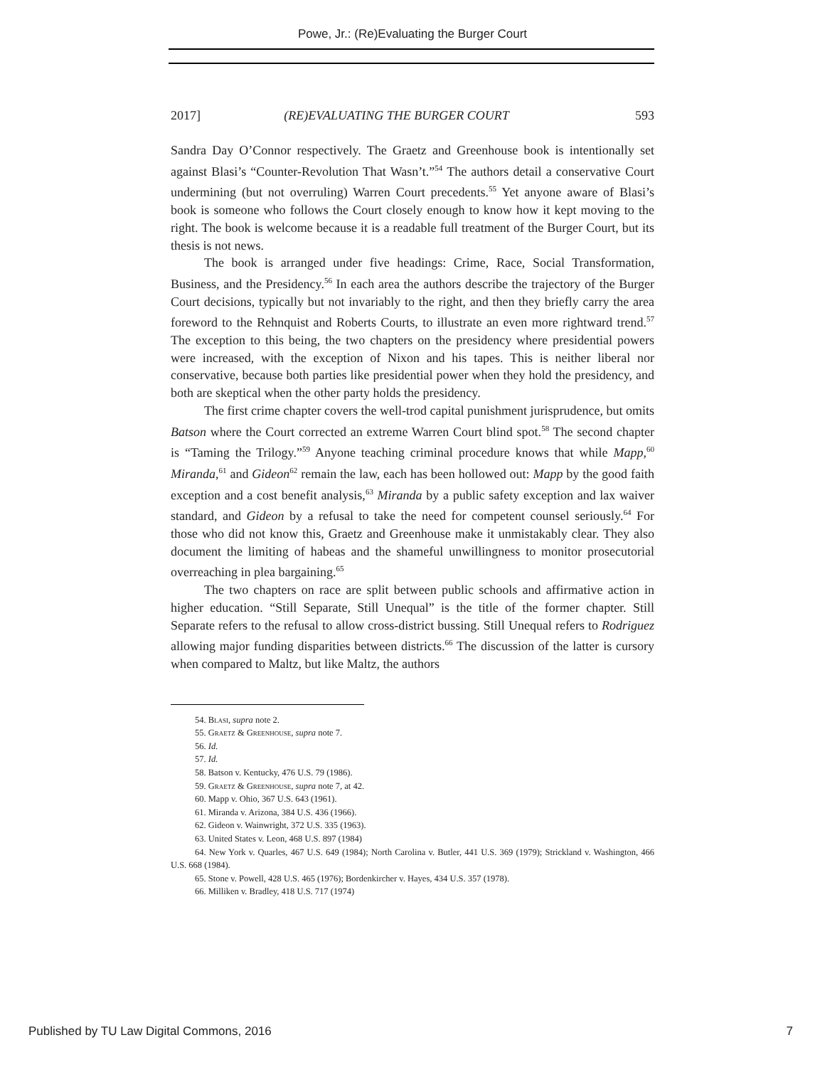Powe, Jr.: (Re)Evaluating the Burger Court
2017] (RE)EVALUATING THE BURGER COURT 593
Sandra Day O’Connor respectively. The Graetz and Greenhouse book is intentionally set against Blasi’s “Counter-Revolution That Wasn’t.”<sup>54</sup> The authors detail a conservative Court undermining (but not overruling) Warren Court precedents.<sup>55</sup> Yet anyone aware of Blasi’s book is someone who follows the Court closely enough to know how it kept moving to the right. The book is welcome because it is a readable full treatment of the Burger Court, but its thesis is not news.
The book is arranged under five headings: Crime, Race, Social Transformation, Business, and the Presidency.<sup>56</sup> In each area the authors describe the trajectory of the Burger Court decisions, typically but not invariably to the right, and then they briefly carry the area foreword to the Rehnquist and Roberts Courts, to illustrate an even more rightward trend.<sup>57</sup> The exception to this being, the two chapters on the presidency where presidential powers were increased, with the exception of Nixon and his tapes. This is neither liberal nor conservative, because both parties like presidential power when they hold the presidency, and both are skeptical when the other party holds the presidency.
The first crime chapter covers the well-trod capital punishment jurisprudence, but omits Batson where the Court corrected an extreme Warren Court blind spot.<sup>58</sup> The second chapter is “Taming the Trilogy.”<sup>59</sup> Anyone teaching criminal procedure knows that while Mapp,<sup>60</sup> Miranda,<sup>61</sup> and Gideon<sup>62</sup> remain the law, each has been hollowed out: Mapp by the good faith exception and a cost benefit analysis,<sup>63</sup> Miranda by a public safety exception and lax waiver standard, and Gideon by a refusal to take the need for competent counsel seriously.<sup>64</sup> For those who did not know this, Graetz and Greenhouse make it unmistakably clear. They also document the limiting of habeas and the shameful unwillingness to monitor prosecutorial overreaching in plea bargaining.<sup>65</sup>
The two chapters on race are split between public schools and affirmative action in higher education. “Still Separate, Still Unequal” is the title of the former chapter. Still Separate refers to the refusal to allow cross-district bussing. Still Unequal refers to Rodriguez allowing major funding disparities between districts.<sup>66</sup> The discussion of the latter is cursory when compared to Maltz, but like Maltz, the authors
54. Blasi, supra note 2.
55. Graetz & Greenhouse, supra note 7.
56. Id.
57. Id.
58. Batson v. Kentucky, 476 U.S. 79 (1986).
59. Graetz & Greenhouse, supra note 7, at 42.
60. Mapp v. Ohio, 367 U.S. 643 (1961).
61. Miranda v. Arizona, 384 U.S. 436 (1966).
62. Gideon v. Wainwright, 372 U.S. 335 (1963).
63. United States v. Leon, 468 U.S. 897 (1984)
64. New York v. Quarles, 467 U.S. 649 (1984); North Carolina v. Butler, 441 U.S. 369 (1979); Strickland v. Washington, 466 U.S. 668 (1984).
65. Stone v. Powell, 428 U.S. 465 (1976); Bordenkircher v. Hayes, 434 U.S. 357 (1978).
66. Milliken v. Bradley, 418 U.S. 717 (1974)
Published by TU Law Digital Commons, 2016 7